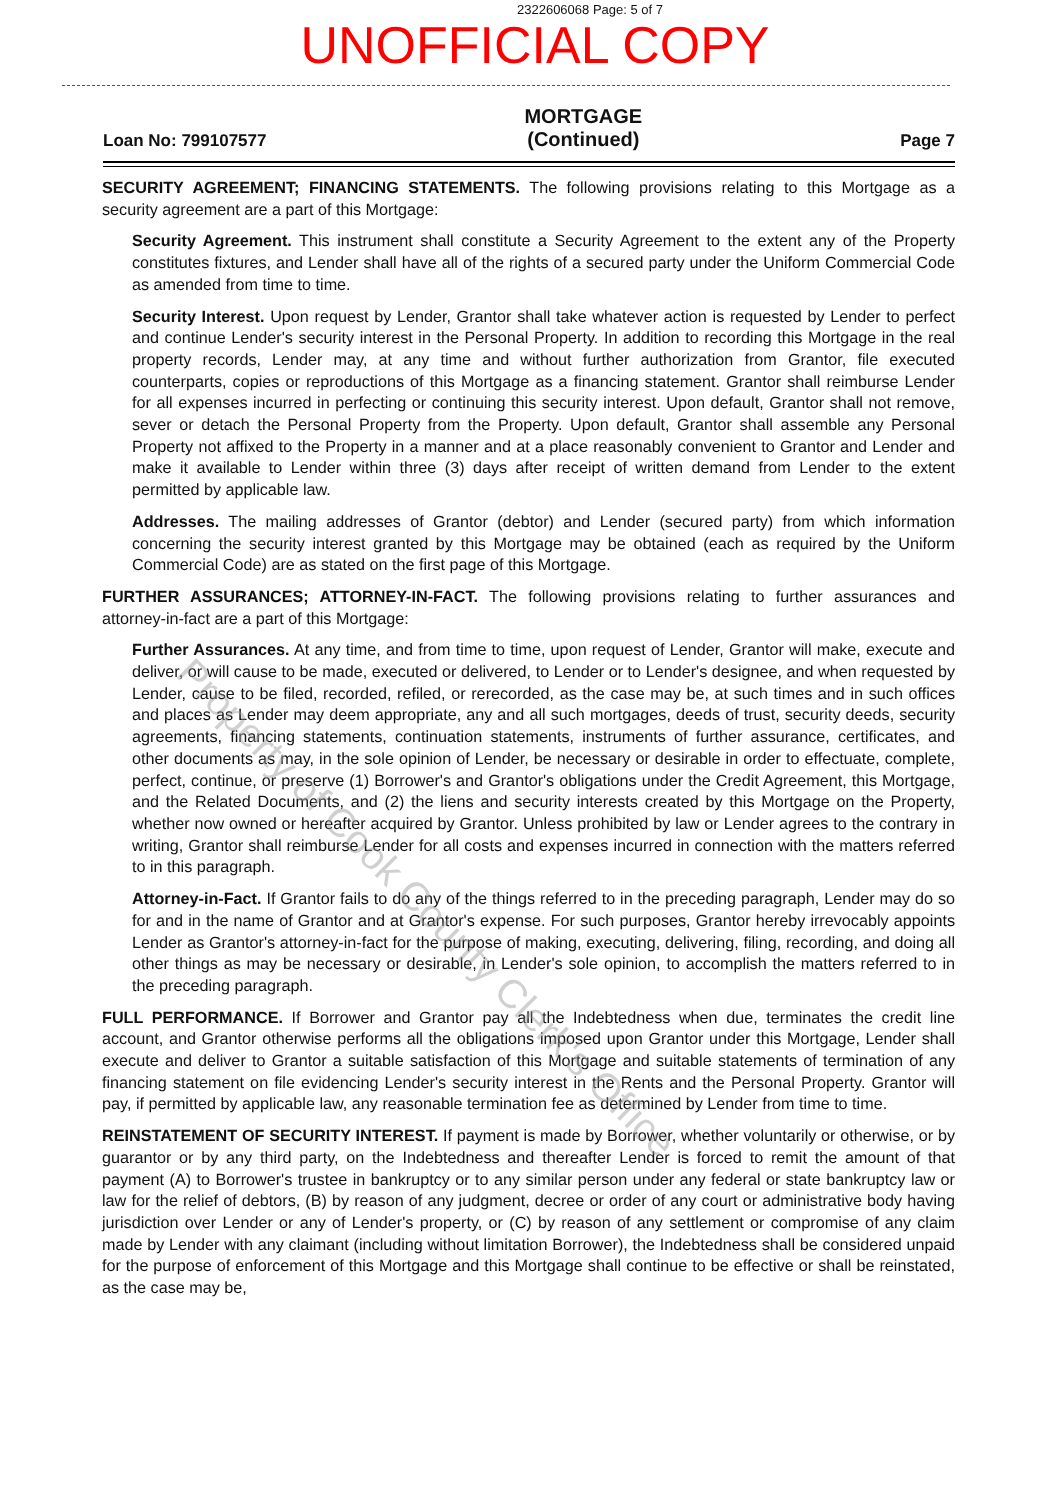2322606068 Page: 5 of 7
UNOFFICIAL COPY
Loan No: 799107577 MORTGAGE
(Continued) Page 7
SECURITY AGREEMENT; FINANCING STATEMENTS. The following provisions relating to this Mortgage as a security agreement are a part of this Mortgage:
Security Agreement. This instrument shall constitute a Security Agreement to the extent any of the Property constitutes fixtures, and Lender shall have all of the rights of a secured party under the Uniform Commercial Code as amended from time to time.
Security Interest. Upon request by Lender, Grantor shall take whatever action is requested by Lender to perfect and continue Lender's security interest in the Personal Property. In addition to recording this Mortgage in the real property records, Lender may, at any time and without further authorization from Grantor, file executed counterparts, copies or reproductions of this Mortgage as a financing statement. Grantor shall reimburse Lender for all expenses incurred in perfecting or continuing this security interest. Upon default, Grantor shall not remove, sever or detach the Personal Property from the Property. Upon default, Grantor shall assemble any Personal Property not affixed to the Property in a manner and at a place reasonably convenient to Grantor and Lender and make it available to Lender within three (3) days after receipt of written demand from Lender to the extent permitted by applicable law.
Addresses. The mailing addresses of Grantor (debtor) and Lender (secured party) from which information concerning the security interest granted by this Mortgage may be obtained (each as required by the Uniform Commercial Code) are as stated on the first page of this Mortgage.
FURTHER ASSURANCES; ATTORNEY-IN-FACT. The following provisions relating to further assurances and attorney-in-fact are a part of this Mortgage:
Further Assurances. At any time, and from time to time, upon request of Lender, Grantor will make, execute and deliver, or will cause to be made, executed or delivered, to Lender or to Lender's designee, and when requested by Lender, cause to be filed, recorded, refiled, or rerecorded, as the case may be, at such times and in such offices and places as Lender may deem appropriate, any and all such mortgages, deeds of trust, security deeds, security agreements, financing statements, continuation statements, instruments of further assurance, certificates, and other documents as may, in the sole opinion of Lender, be necessary or desirable in order to effectuate, complete, perfect, continue, or preserve (1) Borrower's and Grantor's obligations under the Credit Agreement, this Mortgage, and the Related Documents, and (2) the liens and security interests created by this Mortgage on the Property, whether now owned or hereafter acquired by Grantor. Unless prohibited by law or Lender agrees to the contrary in writing, Grantor shall reimburse Lender for all costs and expenses incurred in connection with the matters referred to in this paragraph.
Attorney-in-Fact. If Grantor fails to do any of the things referred to in the preceding paragraph, Lender may do so for and in the name of Grantor and at Grantor's expense. For such purposes, Grantor hereby irrevocably appoints Lender as Grantor's attorney-in-fact for the purpose of making, executing, delivering, filing, recording, and doing all other things as may be necessary or desirable, in Lender's sole opinion, to accomplish the matters referred to in the preceding paragraph.
FULL PERFORMANCE. If Borrower and Grantor pay all the Indebtedness when due, terminates the credit line account, and Grantor otherwise performs all the obligations imposed upon Grantor under this Mortgage, Lender shall execute and deliver to Grantor a suitable satisfaction of this Mortgage and suitable statements of termination of any financing statement on file evidencing Lender's security interest in the Rents and the Personal Property. Grantor will pay, if permitted by applicable law, any reasonable termination fee as determined by Lender from time to time.
REINSTATEMENT OF SECURITY INTEREST. If payment is made by Borrower, whether voluntarily or otherwise, or by guarantor or by any third party, on the Indebtedness and thereafter Lender is forced to remit the amount of that payment (A) to Borrower's trustee in bankruptcy or to any similar person under any federal or state bankruptcy law or law for the relief of debtors, (B) by reason of any judgment, decree or order of any court or administrative body having jurisdiction over Lender or any of Lender's property, or (C) by reason of any settlement or compromise of any claim made by Lender with any claimant (including without limitation Borrower), the Indebtedness shall be considered unpaid for the purpose of enforcement of this Mortgage and this Mortgage shall continue to be effective or shall be reinstated, as the case may be,
Property of Cook County Clerk's Office